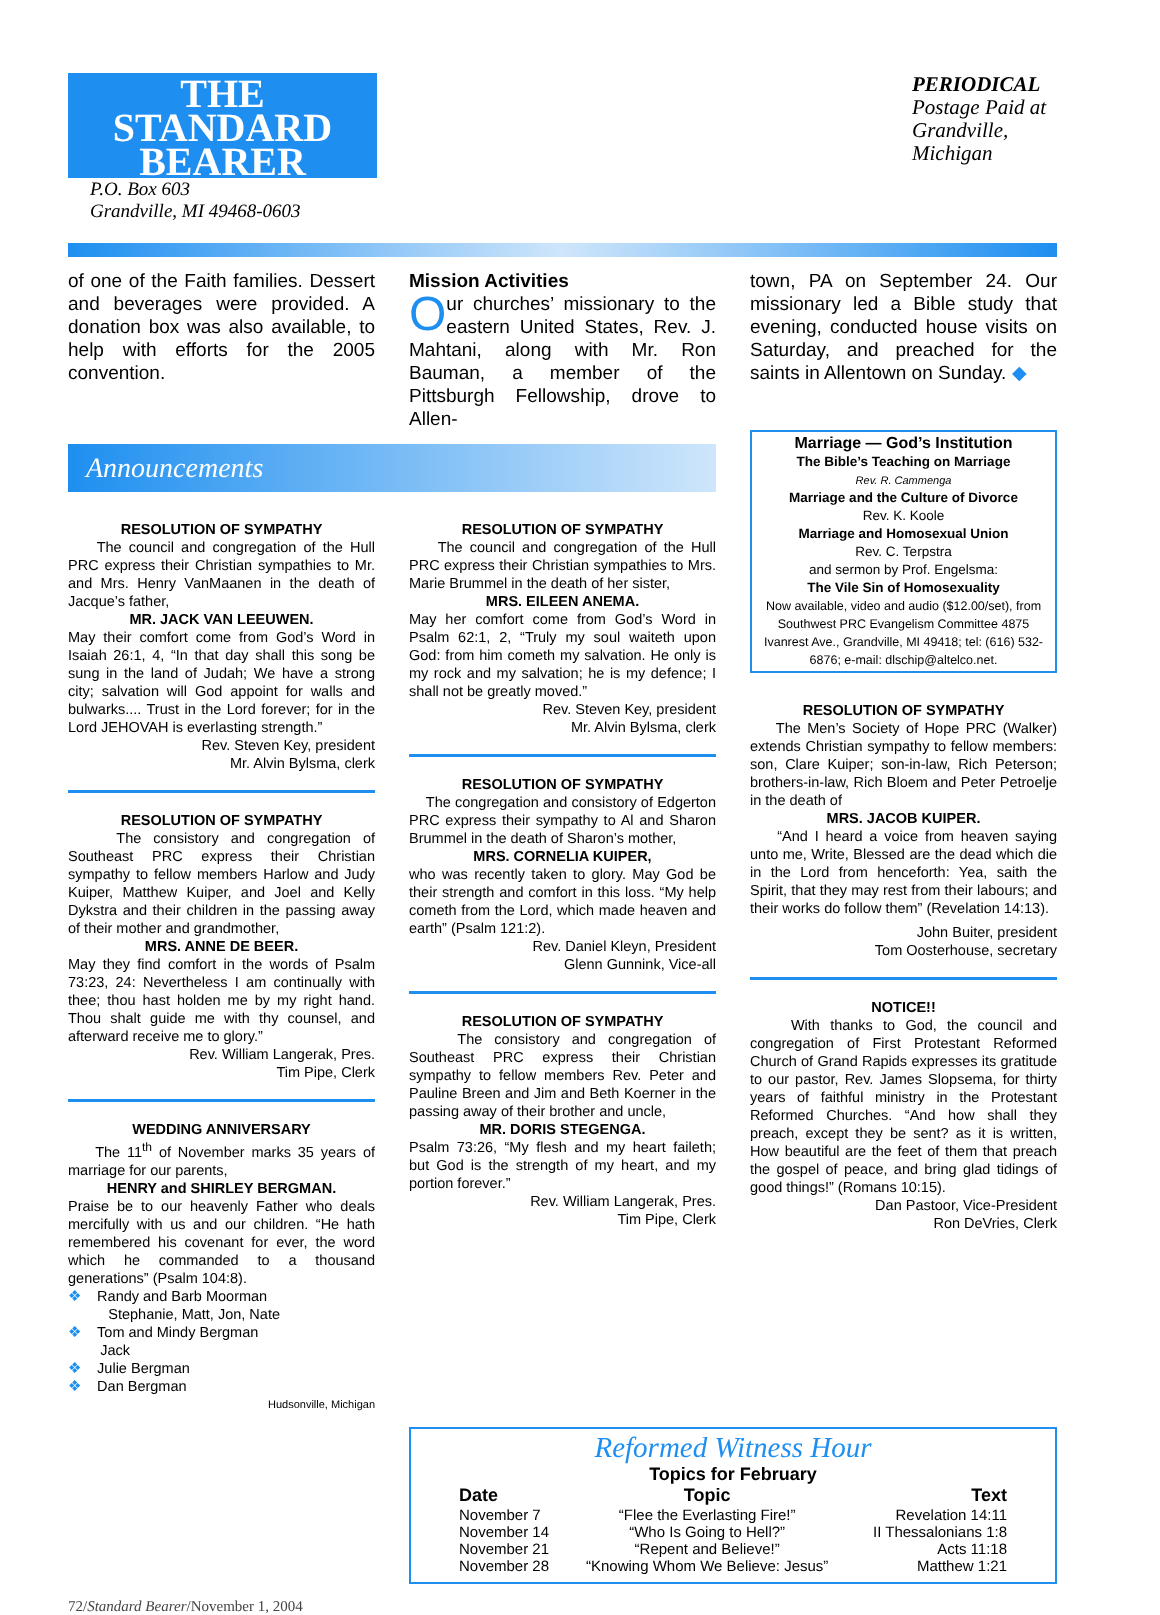THE
STANDARD
BEARER
P.O. Box 603
Grandville, MI 49468-0603
PERIODICAL
Postage Paid at Grandville, Michigan
of one of the Faith families. Dessert and beverages were provided. A donation box was also available, to help with efforts for the 2005 convention.
Mission Activities
Our churches’ missionary to the eastern United States, Rev. J. Mahtani, along with Mr. Ron Bauman, a member of the Pittsburgh Fellowship, drove to Allen-
town, PA on September 24. Our missionary led a Bible study that evening, conducted house visits on Saturday, and preached for the saints in Allentown on Sunday. ◆
Announcements
RESOLUTION OF SYMPATHY
The council and congregation of the Hull PRC express their Christian sympathies to Mr. and Mrs. Henry VanMaanen in the death of Jacque’s father,
MR. JACK VAN LEEUWEN.
May their comfort come from God’s Word in Isaiah 26:1, 4, “In that day shall this song be sung in the land of Judah; We have a strong city; salvation will God appoint for walls and bulwarks.... Trust in the Lord forever; for in the Lord JEHOVAH is everlasting strength.”
Rev. Steven Key, president
Mr. Alvin Bylsma, clerk
RESOLUTION OF SYMPATHY
The consistory and congregation of Southeast PRC express their Christian sympathy to fellow members Harlow and Judy Kuiper, Matthew Kuiper, and Joel and Kelly Dykstra and their children in the passing away of their mother and grandmother,
MRS. ANNE DE BEER.
May they find comfort in the words of Psalm 73:23, 24: Nevertheless I am continually with thee; thou hast holden me by my right hand. Thou shalt guide me with thy counsel, and afterward receive me to glory.”
Rev. William Langerak, Pres.
Tim Pipe, Clerk
WEDDING ANNIVERSARY
The 11<sup>th</sup> of November marks 35 years of marriage for our parents,
HENRY and SHIRLEY BERGMAN.
Praise be to our heavenly Father who deals mercifully with us and our children. “He hath remembered his covenant for ever, the word which he commanded to a thousand generations” (Psalm 104:8).
❖ Randy and Barb Moorman
Stephanie, Matt, Jon, Nate
❖ Tom and Mindy Bergman
Jack
❖ Julie Bergman
❖ Dan Bergman
Hudsonville, Michigan
RESOLUTION OF SYMPATHY
The council and congregation of the Hull PRC express their Christian sympathies to Mrs. Marie Brummel in the death of her sister,
MRS. EILEEN ANEMA.
May her comfort come from God’s Word in Psalm 62:1, 2, “Truly my soul waiteth upon God: from him cometh my salvation. He only is my rock and my salvation; he is my defence; I shall not be greatly moved.”
Rev. Steven Key, president
Mr. Alvin Bylsma, clerk
RESOLUTION OF SYMPATHY
The congregation and consistory of Edgerton PRC express their sympathy to Al and Sharon Brummel in the death of Sharon’s mother,
MRS. CORNELIA KUIPER,
who was recently taken to glory. May God be their strength and comfort in this loss. “My help cometh from the Lord, which made heaven and earth” (Psalm 121:2).
Rev. Daniel Kleyn, President
Glenn Gunnink, Vice-all
RESOLUTION OF SYMPATHY
The consistory and congregation of Southeast PRC express their Christian sympathy to fellow members Rev. Peter and Pauline Breen and Jim and Beth Koerner in the passing away of their brother and uncle,
MR. DORIS STEGENGA.
Psalm 73:26, “My flesh and my heart faileth; but God is the strength of my heart, and my portion forever.”
Rev. William Langerak, Pres.
Tim Pipe, Clerk
Marriage — God’s Institution
The Bible’s Teaching on Marriage
Rev. R. Cammenga
Marriage and the Culture of Divorce
Rev. K. Koole
Marriage and Homosexual Union
Rev. C. Terpstra
and sermon by Prof. Engelsma:
The Vile Sin of Homosexuality
Now available, video and audio ($12.00/set), from Southwest PRC Evangelism Committee 4875 Ivanrest Ave., Grandville, MI 49418; tel: (616) 532-6876; e-mail: dlschip@altelco.net.
RESOLUTION OF SYMPATHY
The Men’s Society of Hope PRC (Walker) extends Christian sympathy to fellow members: son, Clare Kuiper; son-in-law, Rich Peterson; brothers-in-law, Rich Bloem and Peter Petroelje in the death of
MRS. JACOB KUIPER.
“And I heard a voice from heaven saying unto me, Write, Blessed are the dead which die in the Lord from henceforth: Yea, saith the Spirit, that they may rest from their labours; and their works do follow them” (Revelation 14:13).
John Buiter, president
Tom Oosterhouse, secretary
NOTICE!!
With thanks to God, the council and congregation of First Protestant Reformed Church of Grand Rapids expresses its gratitude to our pastor, Rev. James Slopsema, for thirty years of faithful ministry in the Protestant Reformed Churches. “And how shall they preach, except they be sent? as it is written, How beautiful are the feet of them that preach the gospel of peace, and bring glad tidings of good things!” (Romans 10:15).
Dan Pastoor, Vice-President
Ron DeVries, Clerk
Reformed Witness Hour
Topics for February
| Date | Topic | Text |
| --- | --- | --- |
| November 7 | “Flee the Everlasting Fire!” | Revelation 14:11 |
| November 14 | “Who Is Going to Hell?” | II Thessalonians 1:8 |
| November 21 | “Repent and Believe!” | Acts 11:18 |
| November 28 | “Knowing Whom We Believe: Jesus” | Matthew 1:21 |
72/Standard Bearer/November 1, 2004